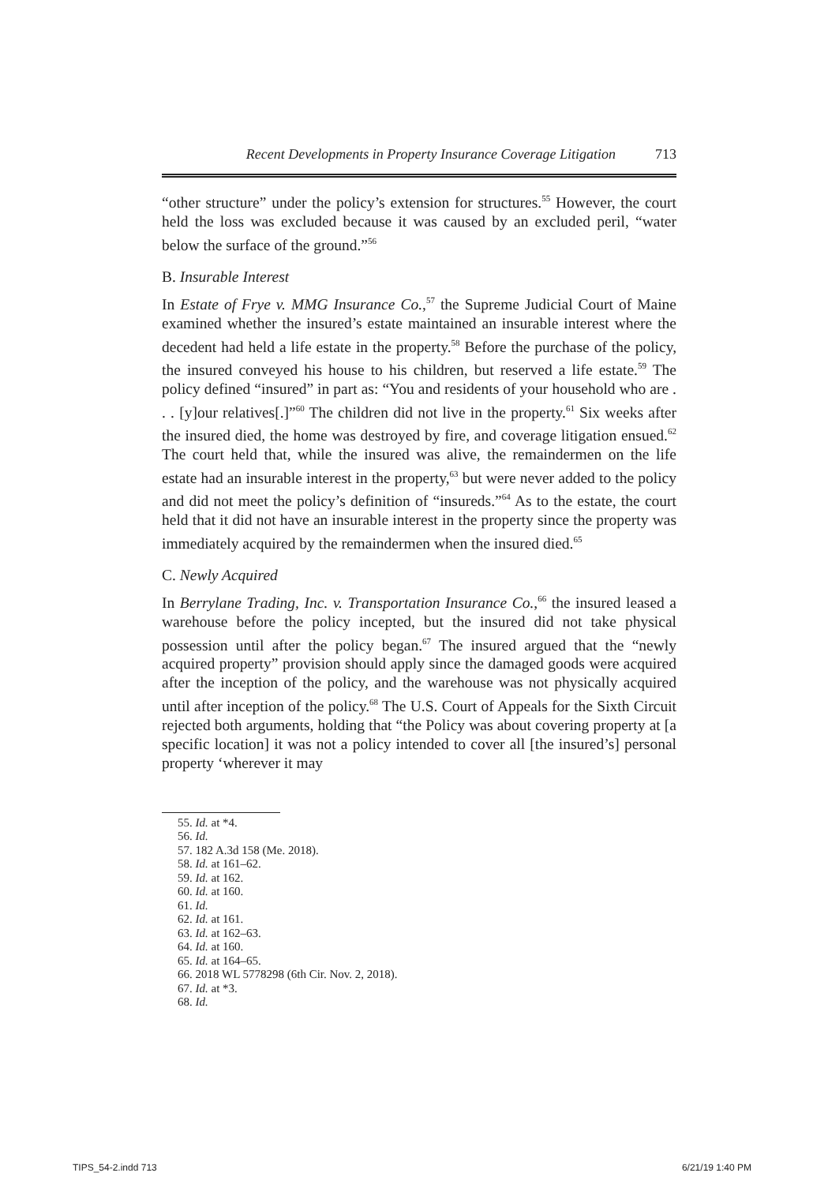Recent Developments in Property Insurance Coverage Litigation 713
“other structure” under the policy’s extension for structures.<sup>55</sup> However, the court held the loss was excluded because it was caused by an excluded peril, “water below the surface of the ground.”<sup>56</sup>
B. Insurable Interest
In Estate of Frye v. MMG Insurance Co.,<sup>57</sup> the Supreme Judicial Court of Maine examined whether the insured’s estate maintained an insurable interest where the decedent had held a life estate in the property.<sup>58</sup> Before the purchase of the policy, the insured conveyed his house to his children, but reserved a life estate.<sup>59</sup> The policy defined “insured” in part as: “You and residents of your household who are . . . [y]our relatives[.]”<sup>60</sup> The children did not live in the property.<sup>61</sup> Six weeks after the insured died, the home was destroyed by fire, and coverage litigation ensued.<sup>62</sup> The court held that, while the insured was alive, the remaindermen on the life estate had an insurable interest in the property,<sup>63</sup> but were never added to the policy and did not meet the policy’s definition of “insureds.”<sup>64</sup> As to the estate, the court held that it did not have an insurable interest in the property since the property was immediately acquired by the remaindermen when the insured died.<sup>65</sup>
C. Newly Acquired
In Berrylane Trading, Inc. v. Transportation Insurance Co.,<sup>66</sup> the insured leased a warehouse before the policy incepted, but the insured did not take physical possession until after the policy began.<sup>67</sup> The insured argued that the “newly acquired property” provision should apply since the damaged goods were acquired after the inception of the policy, and the warehouse was not physically acquired until after inception of the policy.<sup>68</sup> The U.S. Court of Appeals for the Sixth Circuit rejected both arguments, holding that “the Policy was about covering property at [a specific location] it was not a policy intended to cover all [the insured’s] personal property ‘wherever it may
55. Id. at *4.
56. Id.
57. 182 A.3d 158 (Me. 2018).
58. Id. at 161–62.
59. Id. at 162.
60. Id. at 160.
61. Id.
62. Id. at 161.
63. Id. at 162–63.
64. Id. at 160.
65. Id. at 164–65.
66. 2018 WL 5778298 (6th Cir. Nov. 2, 2018).
67. Id. at *3.
68. Id.
TIPS_54-2.indd 713 6/21/19 1:40 PM